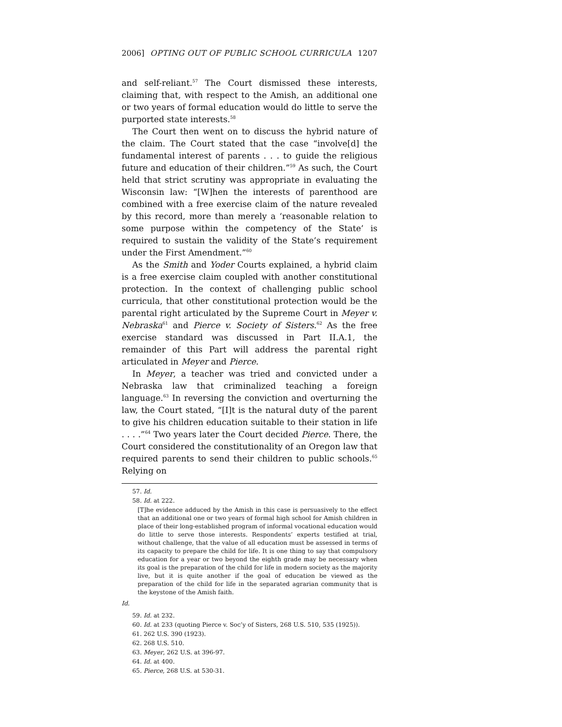2006] OPTING OUT OF PUBLIC SCHOOL CURRICULA 1207
and self-reliant.<sup>57</sup> The Court dismissed these interests, claiming that, with respect to the Amish, an additional one or two years of formal education would do little to serve the purported state interests.<sup>58</sup>
The Court then went on to discuss the hybrid nature of the claim. The Court stated that the case “involve[d] the fundamental interest of parents . . . to guide the religious future and education of their children.”<sup>59</sup> As such, the Court held that strict scrutiny was appropriate in evaluating the Wisconsin law: “[W]hen the interests of parenthood are combined with a free exercise claim of the nature revealed by this record, more than merely a ‘reasonable relation to some purpose within the competency of the State’ is required to sustain the validity of the State’s requirement under the First Amendment.”<sup>60</sup>
As the Smith and Yoder Courts explained, a hybrid claim is a free exercise claim coupled with another constitutional protection. In the context of challenging public school curricula, that other constitutional protection would be the parental right articulated by the Supreme Court in Meyer v. Nebraska<sup>61</sup> and Pierce v. Society of Sisters.<sup>62</sup> As the free exercise standard was discussed in Part II.A.1, the remainder of this Part will address the parental right articulated in Meyer and Pierce.
In Meyer, a teacher was tried and convicted under a Nebraska law that criminalized teaching a foreign language.<sup>63</sup> In reversing the conviction and overturning the law, the Court stated, “[I]t is the natural duty of the parent to give his children education suitable to their station in life . . . .”<sup>64</sup> Two years later the Court decided Pierce. There, the Court considered the constitutionality of an Oregon law that required parents to send their children to public schools.<sup>65</sup> Relying on
57. Id.
58. Id. at 222.
[T]he evidence adduced by the Amish in this case is persuasively to the effect that an additional one or two years of formal high school for Amish children in place of their long-established program of informal vocational education would do little to serve those interests. Respondents’ experts testified at trial, without challenge, that the value of all education must be assessed in terms of its capacity to prepare the child for life. It is one thing to say that compulsory education for a year or two beyond the eighth grade may be necessary when its goal is the preparation of the child for life in modern society as the majority live, but it is quite another if the goal of education be viewed as the preparation of the child for life in the separated agrarian community that is the keystone of the Amish faith.
Id.
59. Id. at 232.
60. Id. at 233 (quoting Pierce v. Soc’y of Sisters, 268 U.S. 510, 535 (1925)).
61. 262 U.S. 390 (1923).
62. 268 U.S. 510.
63. Meyer, 262 U.S. at 396-97.
64. Id. at 400.
65. Pierce, 268 U.S. at 530-31.